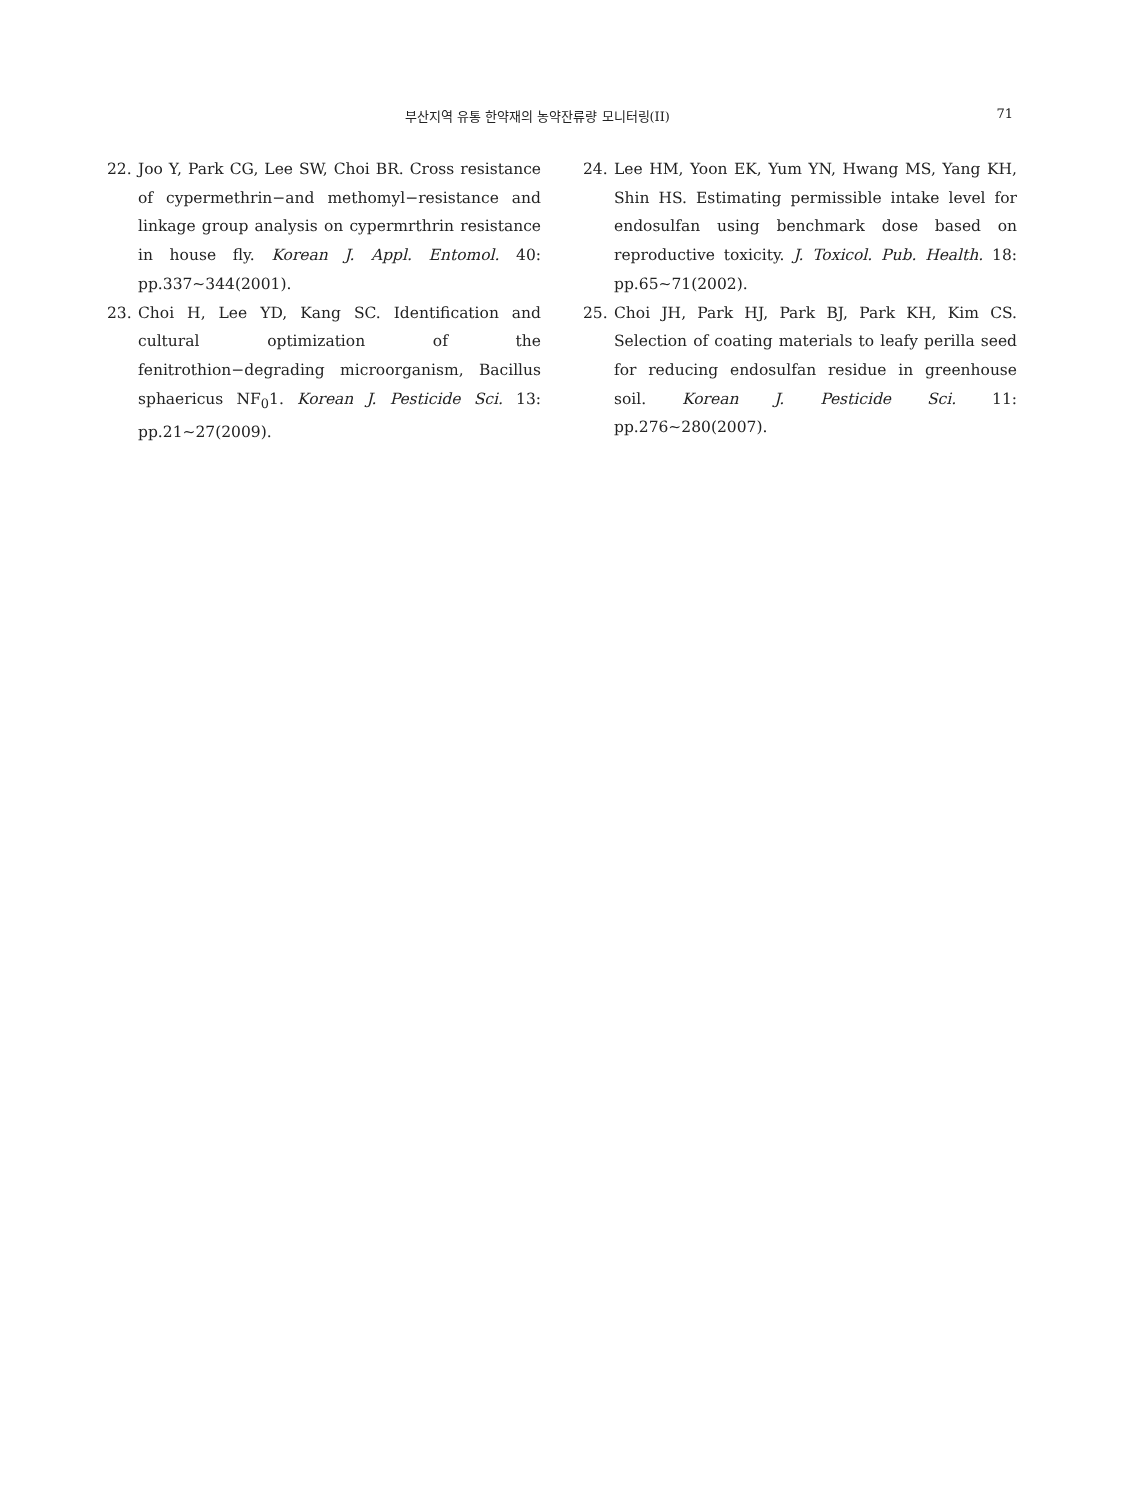부산지역 유통 한약재의 농약잔류량 모니터링(II) 71
22. Joo Y, Park CG, Lee SW, Choi BR. Cross resistance of cypermethrin−and methomyl−resistance and linkage group analysis on cypermrthrin resistance in house fly. Korean J. Appl. Entomol. 40: pp.337∼344(2001).
23. Choi H, Lee YD, Kang SC. Identification and cultural optimization of the fenitrothion−degrading microorganism, Bacillus sphaericus NF<sub>0</sub>1. Korean J. Pesticide Sci. 13: pp.21∼27(2009).
24. Lee HM, Yoon EK, Yum YN, Hwang MS, Yang KH, Shin HS. Estimating permissible intake level for endosulfan using benchmark dose based on reproductive toxicity. J. Toxicol. Pub. Health. 18: pp.65∼71(2002).
25. Choi JH, Park HJ, Park BJ, Park KH, Kim CS. Selection of coating materials to leafy perilla seed for reducing endosulfan residue in greenhouse soil. Korean J. Pesticide Sci. 11: pp.276∼280(2007).